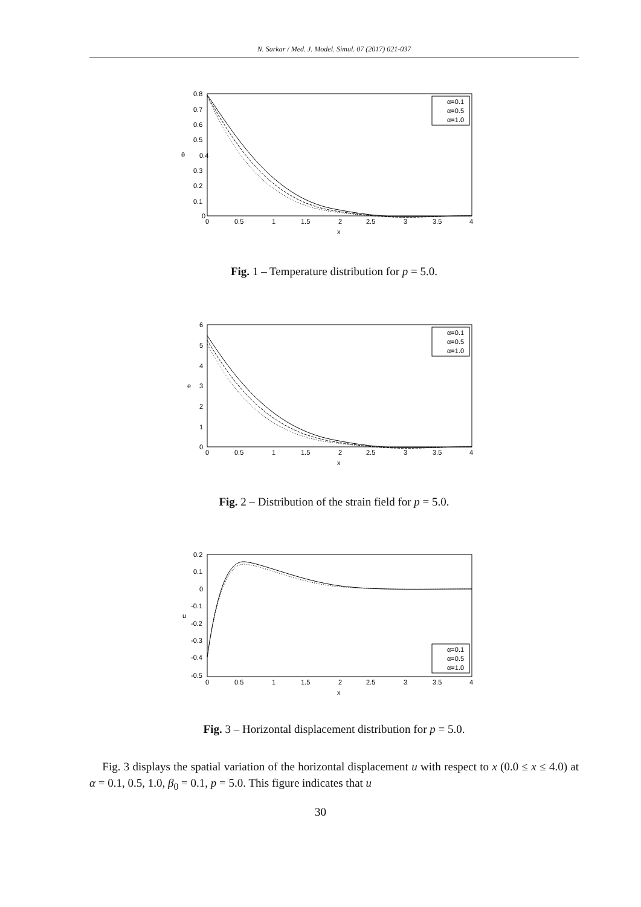N. Sarkar / Med. J. Model. Simul. 07 (2017) 021-037
0.8
0.7
0.6
0.5
0.4
0.3
0.2
0.1
0
θ
0
0.5
1
1.5
2
2.5
3
3.5
4
x
α=0.1
α=0.5
α=1.0
Fig. 1 – Temperature distribution for p = 5.0.
6
5
4
3
2
1
0
e
0
0.5
1
1.5
2
2.5
3
3.5
4
x
α=0.1
α=0.5
α=1.0
Fig. 2 – Distribution of the strain field for p = 5.0.
0.2
0.1
0
-0.1
-0.2
-0.3
-0.4
-0.5
u
0
0.5
1
1.5
2
2.5
3
3.5
4
x
α=0.1
α=0.5
α=1.0
Fig. 3 – Horizontal displacement distribution for p = 5.0.
Fig. 3 displays the spatial variation of the horizontal displacement u with respect to x (0.0 ≤ x ≤ 4.0) at α = 0.1, 0.5, 1.0, β<sub>0</sub> = 0.1, p = 5.0. This figure indicates that u
30